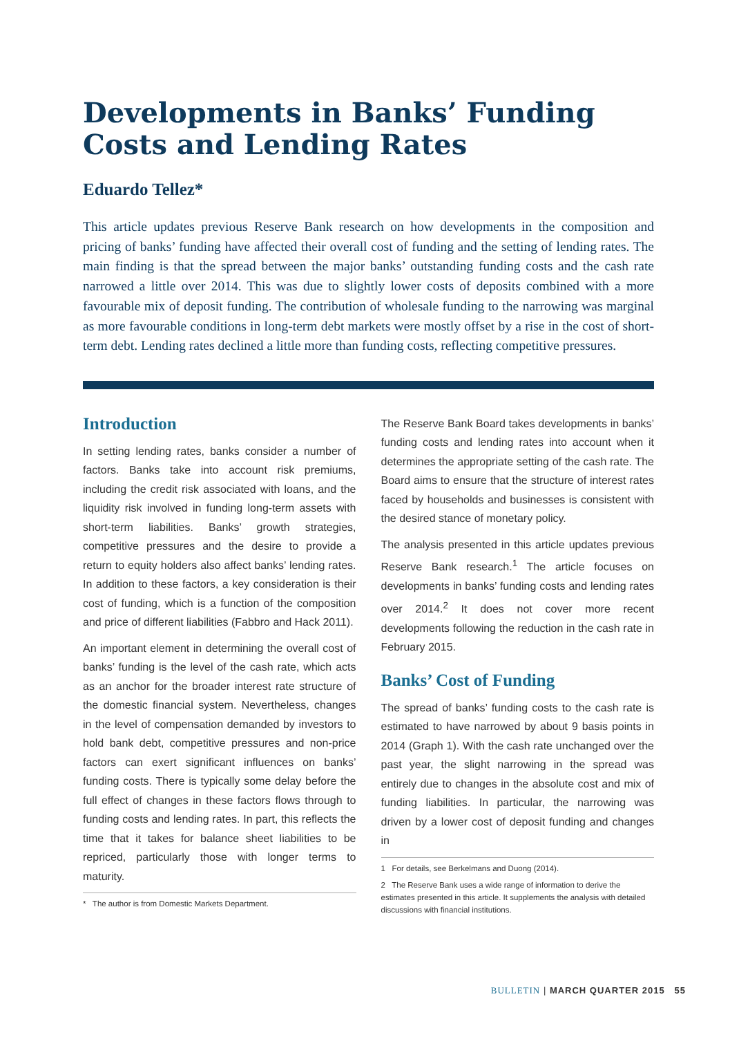Developments in Banks’ Funding Costs and Lending Rates
Eduardo Tellez*
This article updates previous Reserve Bank research on how developments in the composition and pricing of banks’ funding have affected their overall cost of funding and the setting of lending rates. The main finding is that the spread between the major banks’ outstanding funding costs and the cash rate narrowed a little over 2014. This was due to slightly lower costs of deposits combined with a more favourable mix of deposit funding. The contribution of wholesale funding to the narrowing was marginal as more favourable conditions in long-term debt markets were mostly offset by a rise in the cost of short-term debt. Lending rates declined a little more than funding costs, reflecting competitive pressures.
Introduction
In setting lending rates, banks consider a number of factors. Banks take into account risk premiums, including the credit risk associated with loans, and the liquidity risk involved in funding long-term assets with short-term liabilities. Banks’ growth strategies, competitive pressures and the desire to provide a return to equity holders also affect banks’ lending rates. In addition to these factors, a key consideration is their cost of funding, which is a function of the composition and price of different liabilities (Fabbro and Hack 2011).
An important element in determining the overall cost of banks’ funding is the level of the cash rate, which acts as an anchor for the broader interest rate structure of the domestic financial system. Nevertheless, changes in the level of compensation demanded by investors to hold bank debt, competitive pressures and non-price factors can exert significant influences on banks’ funding costs. There is typically some delay before the full effect of changes in these factors flows through to funding costs and lending rates. In part, this reflects the time that it takes for balance sheet liabilities to be repriced, particularly those with longer terms to maturity.
* The author is from Domestic Markets Department.
The Reserve Bank Board takes developments in banks’ funding costs and lending rates into account when it determines the appropriate setting of the cash rate. The Board aims to ensure that the structure of interest rates faced by households and businesses is consistent with the desired stance of monetary policy.
The analysis presented in this article updates previous Reserve Bank research.<sup>1</sup> The article focuses on developments in banks’ funding costs and lending rates over 2014.<sup>2</sup> It does not cover more recent developments following the reduction in the cash rate in February 2015.
Banks’ Cost of Funding
The spread of banks’ funding costs to the cash rate is estimated to have narrowed by about 9 basis points in 2014 (Graph 1). With the cash rate unchanged over the past year, the slight narrowing in the spread was entirely due to changes in the absolute cost and mix of funding liabilities. In particular, the narrowing was driven by a lower cost of deposit funding and changes in
1 For details, see Berkelmans and Duong (2014).
2 The Reserve Bank uses a wide range of information to derive the estimates presented in this article. It supplements the analysis with detailed discussions with financial institutions.
BULLETIN | MARCH QUARTER 2015 55